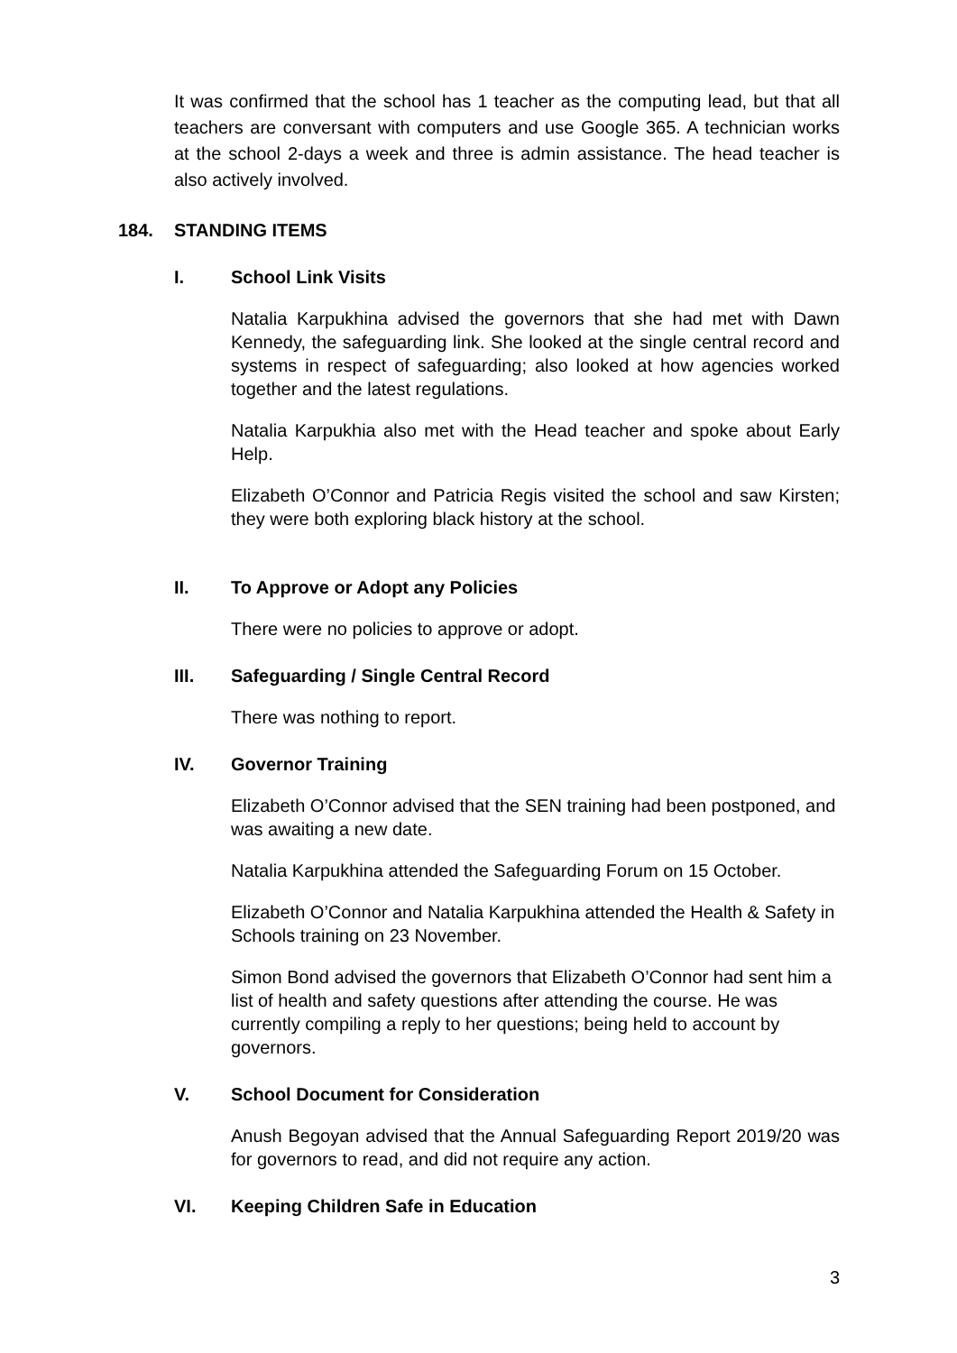It was confirmed that the school has 1 teacher as the computing lead, but that all teachers are conversant with computers and use Google 365. A technician works at the school 2-days a week and three is admin assistance. The head teacher is also actively involved.
184. STANDING ITEMS
I. School Link Visits
Natalia Karpukhina advised the governors that she had met with Dawn Kennedy, the safeguarding link. She looked at the single central record and systems in respect of safeguarding; also looked at how agencies worked together and the latest regulations.
Natalia Karpukhia also met with the Head teacher and spoke about Early Help.
Elizabeth O’Connor and Patricia Regis visited the school and saw Kirsten; they were both exploring black history at the school.
II. To Approve or Adopt any Policies
There were no policies to approve or adopt.
III. Safeguarding / Single Central Record
There was nothing to report.
IV. Governor Training
Elizabeth O’Connor advised that the SEN training had been postponed, and was awaiting a new date.
Natalia Karpukhina attended the Safeguarding Forum on 15 October.
Elizabeth O’Connor and Natalia Karpukhina attended the Health & Safety in Schools training on 23 November.
Simon Bond advised the governors that Elizabeth O’Connor had sent him a list of health and safety questions after attending the course. He was currently compiling a reply to her questions; being held to account by governors.
V. School Document for Consideration
Anush Begoyan advised that the Annual Safeguarding Report 2019/20 was for governors to read, and did not require any action.
VI. Keeping Children Safe in Education
3